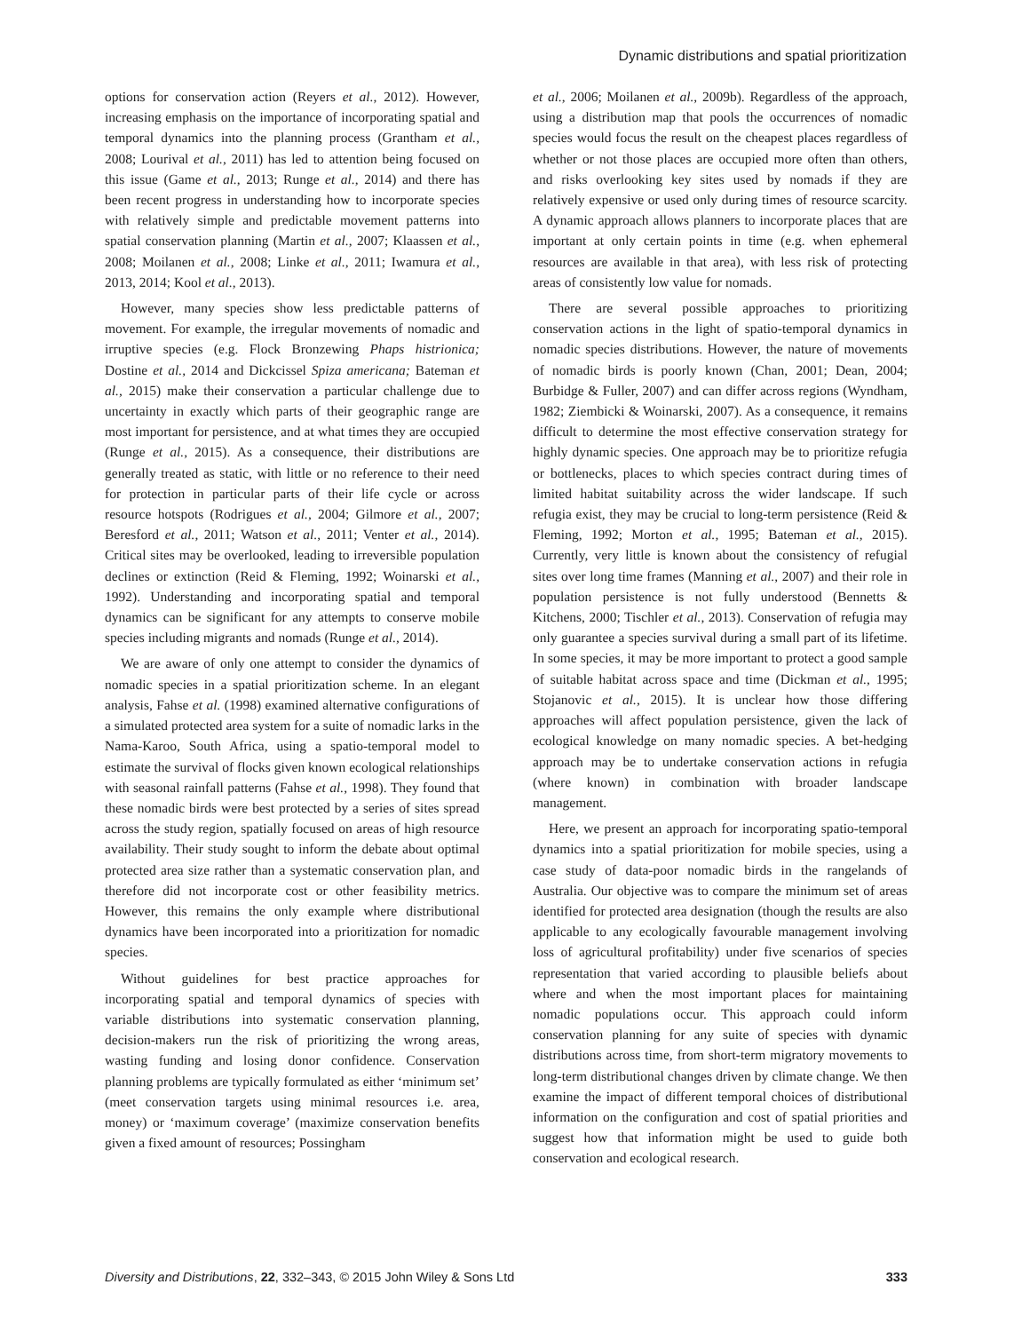Dynamic distributions and spatial prioritization
options for conservation action (Reyers et al., 2012). However, increasing emphasis on the importance of incorporating spatial and temporal dynamics into the planning process (Grantham et al., 2008; Lourival et al., 2011) has led to attention being focused on this issue (Game et al., 2013; Runge et al., 2014) and there has been recent progress in understanding how to incorporate species with relatively simple and predictable movement patterns into spatial conservation planning (Martin et al., 2007; Klaassen et al., 2008; Moilanen et al., 2008; Linke et al., 2011; Iwamura et al., 2013, 2014; Kool et al., 2013).
However, many species show less predictable patterns of movement. For example, the irregular movements of nomadic and irruptive species (e.g. Flock Bronzewing Phaps histrionica; Dostine et al., 2014 and Dickcissel Spiza americana; Bateman et al., 2015) make their conservation a particular challenge due to uncertainty in exactly which parts of their geographic range are most important for persistence, and at what times they are occupied (Runge et al., 2015). As a consequence, their distributions are generally treated as static, with little or no reference to their need for protection in particular parts of their life cycle or across resource hotspots (Rodrigues et al., 2004; Gilmore et al., 2007; Beresford et al., 2011; Watson et al., 2011; Venter et al., 2014). Critical sites may be overlooked, leading to irreversible population declines or extinction (Reid & Fleming, 1992; Woinarski et al., 1992). Understanding and incorporating spatial and temporal dynamics can be significant for any attempts to conserve mobile species including migrants and nomads (Runge et al., 2014).
We are aware of only one attempt to consider the dynamics of nomadic species in a spatial prioritization scheme. In an elegant analysis, Fahse et al. (1998) examined alternative configurations of a simulated protected area system for a suite of nomadic larks in the Nama-Karoo, South Africa, using a spatio-temporal model to estimate the survival of flocks given known ecological relationships with seasonal rainfall patterns (Fahse et al., 1998). They found that these nomadic birds were best protected by a series of sites spread across the study region, spatially focused on areas of high resource availability. Their study sought to inform the debate about optimal protected area size rather than a systematic conservation plan, and therefore did not incorporate cost or other feasibility metrics. However, this remains the only example where distributional dynamics have been incorporated into a prioritization for nomadic species.
Without guidelines for best practice approaches for incorporating spatial and temporal dynamics of species with variable distributions into systematic conservation planning, decision-makers run the risk of prioritizing the wrong areas, wasting funding and losing donor confidence. Conservation planning problems are typically formulated as either ‘minimum set’ (meet conservation targets using minimal resources i.e. area, money) or ‘maximum coverage’ (maximize conservation benefits given a fixed amount of resources; Possingham
et al., 2006; Moilanen et al., 2009b). Regardless of the approach, using a distribution map that pools the occurrences of nomadic species would focus the result on the cheapest places regardless of whether or not those places are occupied more often than others, and risks overlooking key sites used by nomads if they are relatively expensive or used only during times of resource scarcity. A dynamic approach allows planners to incorporate places that are important at only certain points in time (e.g. when ephemeral resources are available in that area), with less risk of protecting areas of consistently low value for nomads.
There are several possible approaches to prioritizing conservation actions in the light of spatio-temporal dynamics in nomadic species distributions. However, the nature of movements of nomadic birds is poorly known (Chan, 2001; Dean, 2004; Burbidge & Fuller, 2007) and can differ across regions (Wyndham, 1982; Ziembicki & Woinarski, 2007). As a consequence, it remains difficult to determine the most effective conservation strategy for highly dynamic species. One approach may be to prioritize refugia or bottlenecks, places to which species contract during times of limited habitat suitability across the wider landscape. If such refugia exist, they may be crucial to long-term persistence (Reid & Fleming, 1992; Morton et al., 1995; Bateman et al., 2015). Currently, very little is known about the consistency of refugial sites over long time frames (Manning et al., 2007) and their role in population persistence is not fully understood (Bennetts & Kitchens, 2000; Tischler et al., 2013). Conservation of refugia may only guarantee a species survival during a small part of its lifetime. In some species, it may be more important to protect a good sample of suitable habitat across space and time (Dickman et al., 1995; Stojanovic et al., 2015). It is unclear how those differing approaches will affect population persistence, given the lack of ecological knowledge on many nomadic species. A bet-hedging approach may be to undertake conservation actions in refugia (where known) in combination with broader landscape management.
Here, we present an approach for incorporating spatio-temporal dynamics into a spatial prioritization for mobile species, using a case study of data-poor nomadic birds in the rangelands of Australia. Our objective was to compare the minimum set of areas identified for protected area designation (though the results are also applicable to any ecologically favourable management involving loss of agricultural profitability) under five scenarios of species representation that varied according to plausible beliefs about where and when the most important places for maintaining nomadic populations occur. This approach could inform conservation planning for any suite of species with dynamic distributions across time, from short-term migratory movements to long-term distributional changes driven by climate change. We then examine the impact of different temporal choices of distributional information on the configuration and cost of spatial priorities and suggest how that information might be used to guide both conservation and ecological research.
Diversity and Distributions, 22, 332–343, © 2015 John Wiley & Sons Ltd 333